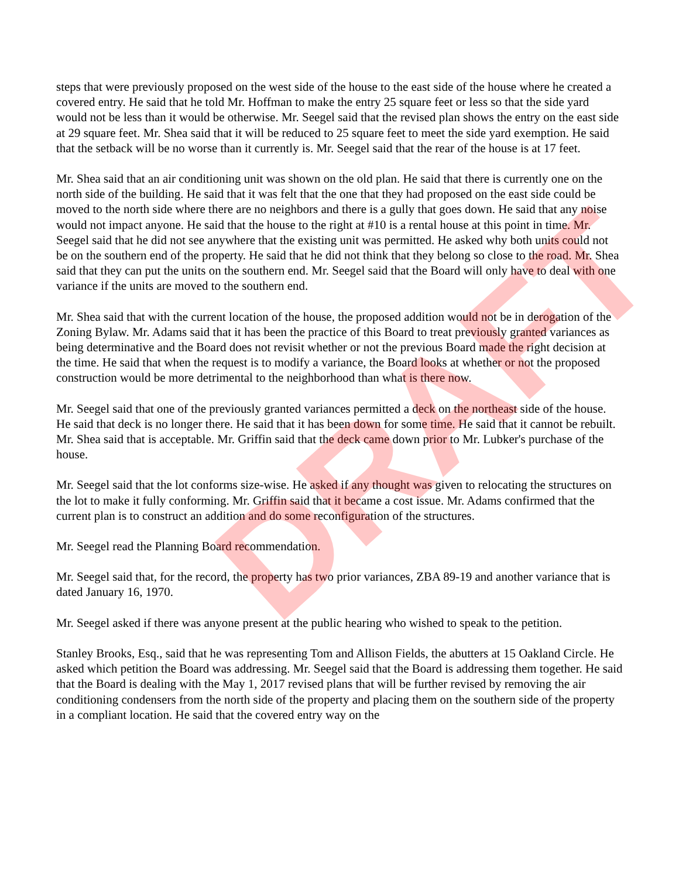steps that were previously proposed on the west side of the house to the east side of the house where he created a covered entry. He said that he told Mr. Hoffman to make the entry 25 square feet or less so that the side yard would not be less than it would be otherwise. Mr. Seegel said that the revised plan shows the entry on the east side at 29 square feet. Mr. Shea said that it will be reduced to 25 square feet to meet the side yard exemption. He said that the setback will be no worse than it currently is. Mr. Seegel said that the rear of the house is at 17 feet.
Mr. Shea said that an air conditioning unit was shown on the old plan. He said that there is currently one on the north side of the building. He said that it was felt that the one that they had proposed on the east side could be moved to the north side where there are no neighbors and there is a gully that goes down. He said that any noise would not impact anyone. He said that the house to the right at #10 is a rental house at this point in time. Mr. Seegel said that he did not see anywhere that the existing unit was permitted. He asked why both units could not be on the southern end of the property. He said that he did not think that they belong so close to the road. Mr. Shea said that they can put the units on the southern end. Mr. Seegel said that the Board will only have to deal with one variance if the units are moved to the southern end.
Mr. Shea said that with the current location of the house, the proposed addition would not be in derogation of the Zoning Bylaw. Mr. Adams said that it has been the practice of this Board to treat previously granted variances as being determinative and the Board does not revisit whether or not the previous Board made the right decision at the time. He said that when the request is to modify a variance, the Board looks at whether or not the proposed construction would be more detrimental to the neighborhood than what is there now.
Mr. Seegel said that one of the previously granted variances permitted a deck on the northeast side of the house. He said that deck is no longer there. He said that it has been down for some time. He said that it cannot be rebuilt. Mr. Shea said that is acceptable. Mr. Griffin said that the deck came down prior to Mr. Lubker's purchase of the house.
Mr. Seegel said that the lot conforms size-wise. He asked if any thought was given to relocating the structures on the lot to make it fully conforming. Mr. Griffin said that it became a cost issue. Mr. Adams confirmed that the current plan is to construct an addition and do some reconfiguration of the structures.
Mr. Seegel read the Planning Board recommendation.
Mr. Seegel said that, for the record, the property has two prior variances, ZBA 89-19 and another variance that is dated January 16, 1970.
Mr. Seegel asked if there was anyone present at the public hearing who wished to speak to the petition.
Stanley Brooks, Esq., said that he was representing Tom and Allison Fields, the abutters at 15 Oakland Circle. He asked which petition the Board was addressing. Mr. Seegel said that the Board is addressing them together. He said that the Board is dealing with the May 1, 2017 revised plans that will be further revised by removing the air conditioning condensers from the north side of the property and placing them on the southern side of the property in a compliant location. He said that the covered entry way on the
DRAFT